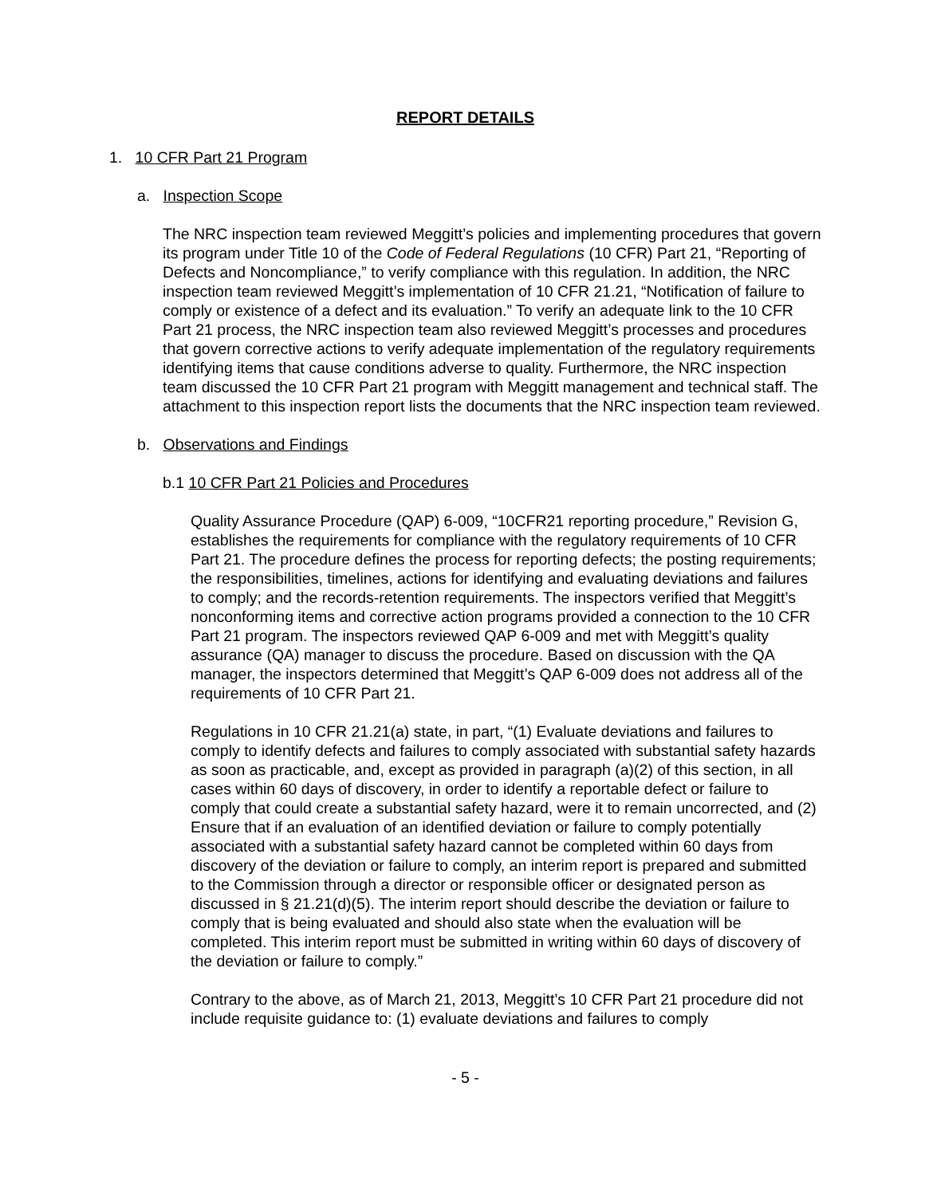REPORT DETAILS
1. 10 CFR Part 21 Program
a. Inspection Scope
The NRC inspection team reviewed Meggitt’s policies and implementing procedures that govern its program under Title 10 of the Code of Federal Regulations (10 CFR) Part 21, “Reporting of Defects and Noncompliance,” to verify compliance with this regulation. In addition, the NRC inspection team reviewed Meggitt’s implementation of 10 CFR 21.21, “Notification of failure to comply or existence of a defect and its evaluation.” To verify an adequate link to the 10 CFR Part 21 process, the NRC inspection team also reviewed Meggitt’s processes and procedures that govern corrective actions to verify adequate implementation of the regulatory requirements identifying items that cause conditions adverse to quality. Furthermore, the NRC inspection team discussed the 10 CFR Part 21 program with Meggitt management and technical staff. The attachment to this inspection report lists the documents that the NRC inspection team reviewed.
b. Observations and Findings
b.1 10 CFR Part 21 Policies and Procedures
Quality Assurance Procedure (QAP) 6-009, “10CFR21 reporting procedure,” Revision G, establishes the requirements for compliance with the regulatory requirements of 10 CFR Part 21. The procedure defines the process for reporting defects; the posting requirements; the responsibilities, timelines, actions for identifying and evaluating deviations and failures to comply; and the records-retention requirements. The inspectors verified that Meggitt’s nonconforming items and corrective action programs provided a connection to the 10 CFR Part 21 program. The inspectors reviewed QAP 6-009 and met with Meggitt’s quality assurance (QA) manager to discuss the procedure. Based on discussion with the QA manager, the inspectors determined that Meggitt’s QAP 6-009 does not address all of the requirements of 10 CFR Part 21.
Regulations in 10 CFR 21.21(a) state, in part, “(1) Evaluate deviations and failures to comply to identify defects and failures to comply associated with substantial safety hazards as soon as practicable, and, except as provided in paragraph (a)(2) of this section, in all cases within 60 days of discovery, in order to identify a reportable defect or failure to comply that could create a substantial safety hazard, were it to remain uncorrected, and (2) Ensure that if an evaluation of an identified deviation or failure to comply potentially associated with a substantial safety hazard cannot be completed within 60 days from discovery of the deviation or failure to comply, an interim report is prepared and submitted to the Commission through a director or responsible officer or designated person as discussed in § 21.21(d)(5). The interim report should describe the deviation or failure to comply that is being evaluated and should also state when the evaluation will be completed. This interim report must be submitted in writing within 60 days of discovery of the deviation or failure to comply.”
Contrary to the above, as of March 21, 2013, Meggitt’s 10 CFR Part 21 procedure did not include requisite guidance to: (1) evaluate deviations and failures to comply
- 5 -